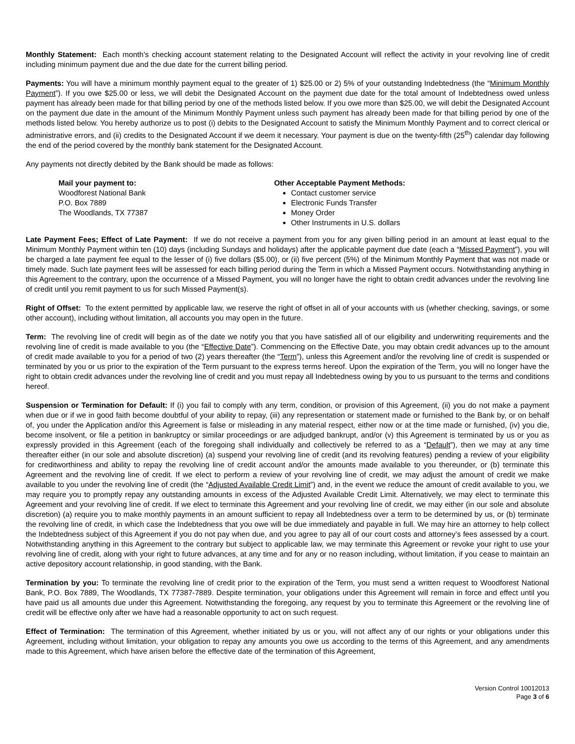Monthly Statement: Each month’s checking account statement relating to the Designated Account will reflect the activity in your revolving line of credit including minimum payment due and the due date for the current billing period.
Payments: You will have a minimum monthly payment equal to the greater of 1) $25.00 or 2) 5% of your outstanding Indebtedness (the “Minimum Monthly Payment”). If you owe $25.00 or less, we will debit the Designated Account on the payment due date for the total amount of Indebtedness owed unless payment has already been made for that billing period by one of the methods listed below. If you owe more than $25.00, we will debit the Designated Account on the payment due date in the amount of the Minimum Monthly Payment unless such payment has already been made for that billing period by one of the methods listed below. You hereby authorize us to post (i) debits to the Designated Account to satisfy the Minimum Monthly Payment and to correct clerical or administrative errors, and (ii) credits to the Designated Account if we deem it necessary. Your payment is due on the twenty-fifth (25<sup>th</sup>) calendar day following the end of the period covered by the monthly bank statement for the Designated Account.
Any payments not directly debited by the Bank should be made as follows:
Mail your payment to:
Woodforest National Bank
P.O. Box 7889
The Woodlands, TX 77387
Other Acceptable Payment Methods:
Contact customer service
Electronic Funds Transfer
Money Order
Other Instruments in U.S. dollars
Late Payment Fees; Effect of Late Payment: If we do not receive a payment from you for any given billing period in an amount at least equal to the Minimum Monthly Payment within ten (10) days (including Sundays and holidays) after the applicable payment due date (each a “Missed Payment”), you will be charged a late payment fee equal to the lesser of (i) five dollars ($5.00), or (ii) five percent (5%) of the Minimum Monthly Payment that was not made or timely made. Such late payment fees will be assessed for each billing period during the Term in which a Missed Payment occurs. Notwithstanding anything in this Agreement to the contrary, upon the occurrence of a Missed Payment, you will no longer have the right to obtain credit advances under the revolving line of credit until you remit payment to us for such Missed Payment(s).
Right of Offset: To the extent permitted by applicable law, we reserve the right of offset in all of your accounts with us (whether checking, savings, or some other account), including without limitation, all accounts you may open in the future.
Term: The revolving line of credit will begin as of the date we notify you that you have satisfied all of our eligibility and underwriting requirements and the revolving line of credit is made available to you (the “Effective Date”). Commencing on the Effective Date, you may obtain credit advances up to the amount of credit made available to you for a period of two (2) years thereafter (the “Term”), unless this Agreement and/or the revolving line of credit is suspended or terminated by you or us prior to the expiration of the Term pursuant to the express terms hereof. Upon the expiration of the Term, you will no longer have the right to obtain credit advances under the revolving line of credit and you must repay all Indebtedness owing by you to us pursuant to the terms and conditions hereof.
Suspension or Termination for Default: If (i) you fail to comply with any term, condition, or provision of this Agreement, (ii) you do not make a payment when due or if we in good faith become doubtful of your ability to repay, (iii) any representation or statement made or furnished to the Bank by, or on behalf of, you under the Application and/or this Agreement is false or misleading in any material respect, either now or at the time made or furnished, (iv) you die, become insolvent, or file a petition in bankruptcy or similar proceedings or are adjudged bankrupt, and/or (v) this Agreement is terminated by us or you as expressly provided in this Agreement (each of the foregoing shall individually and collectively be referred to as a “Default”), then we may at any time thereafter either (in our sole and absolute discretion) (a) suspend your revolving line of credit (and its revolving features) pending a review of your eligibility for creditworthiness and ability to repay the revolving line of credit account and/or the amounts made available to you thereunder, or (b) terminate this Agreement and the revolving line of credit. If we elect to perform a review of your revolving line of credit, we may adjust the amount of credit we make available to you under the revolving line of credit (the “Adjusted Available Credit Limit”) and, in the event we reduce the amount of credit available to you, we may require you to promptly repay any outstanding amounts in excess of the Adjusted Available Credit Limit. Alternatively, we may elect to terminate this Agreement and your revolving line of credit. If we elect to terminate this Agreement and your revolving line of credit, we may either (in our sole and absolute discretion) (a) require you to make monthly payments in an amount sufficient to repay all Indebtedness over a term to be determined by us, or (b) terminate the revolving line of credit, in which case the Indebtedness that you owe will be due immediately and payable in full. We may hire an attorney to help collect the Indebtedness subject of this Agreement if you do not pay when due, and you agree to pay all of our court costs and attorney’s fees assessed by a court. Notwithstanding anything in this Agreement to the contrary but subject to applicable law, we may terminate this Agreement or revoke your right to use your revolving line of credit, along with your right to future advances, at any time and for any or no reason including, without limitation, if you cease to maintain an active depository account relationship, in good standing, with the Bank.
Termination by you: To terminate the revolving line of credit prior to the expiration of the Term, you must send a written request to Woodforest National Bank, P.O. Box 7889, The Woodlands, TX 77387-7889. Despite termination, your obligations under this Agreement will remain in force and effect until you have paid us all amounts due under this Agreement. Notwithstanding the foregoing, any request by you to terminate this Agreement or the revolving line of credit will be effective only after we have had a reasonable opportunity to act on such request.
Effect of Termination: The termination of this Agreement, whether initiated by us or you, will not affect any of our rights or your obligations under this Agreement, including without limitation, your obligation to repay any amounts you owe us according to the terms of this Agreement, and any amendments made to this Agreement, which have arisen before the effective date of the termination of this Agreement,
Version Control 10012013
Page 3 of 6